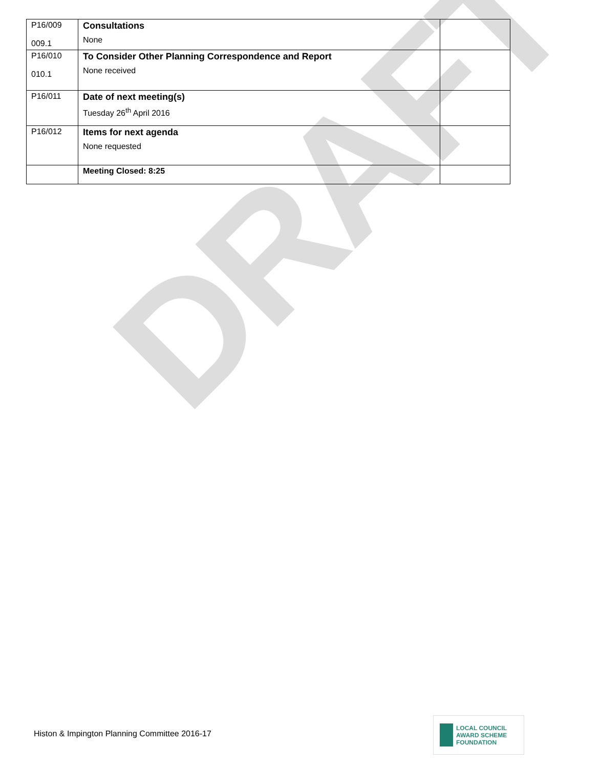DRAFT
| P16/009 009.1 | Consultations None | |
| P16/010 010.1 | To Consider Other Planning Correspondence and Report None received | |
| P16/011 | Date of next meeting(s) Tuesday 26<sup>th</sup> April 2016 | |
| P16/012 | Items for next agenda None requested | |
| | Meeting Closed: 8:25 | |
Histon & Impington Planning Committee 2016-17
LOCAL COUNCIL
AWARD SCHEME
FOUNDATION